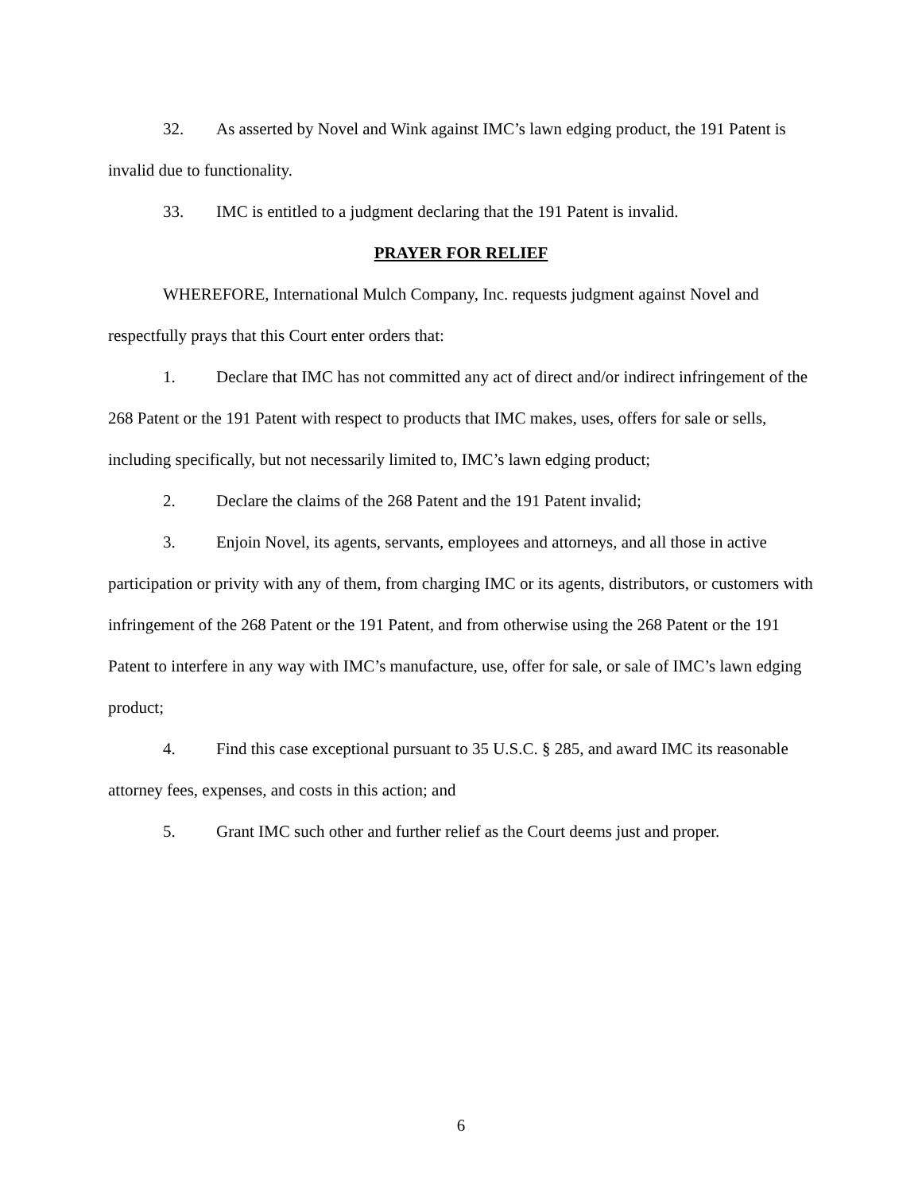32. As asserted by Novel and Wink against IMC’s lawn edging product, the 191 Patent is invalid due to functionality.
33. IMC is entitled to a judgment declaring that the 191 Patent is invalid.
PRAYER FOR RELIEF
WHEREFORE, International Mulch Company, Inc. requests judgment against Novel and respectfully prays that this Court enter orders that:
1. Declare that IMC has not committed any act of direct and/or indirect infringement of the 268 Patent or the 191 Patent with respect to products that IMC makes, uses, offers for sale or sells, including specifically, but not necessarily limited to, IMC’s lawn edging product;
2. Declare the claims of the 268 Patent and the 191 Patent invalid;
3. Enjoin Novel, its agents, servants, employees and attorneys, and all those in active participation or privity with any of them, from charging IMC or its agents, distributors, or customers with infringement of the 268 Patent or the 191 Patent, and from otherwise using the 268 Patent or the 191 Patent to interfere in any way with IMC’s manufacture, use, offer for sale, or sale of IMC’s lawn edging product;
4. Find this case exceptional pursuant to 35 U.S.C. § 285, and award IMC its reasonable attorney fees, expenses, and costs in this action; and
5. Grant IMC such other and further relief as the Court deems just and proper.
6